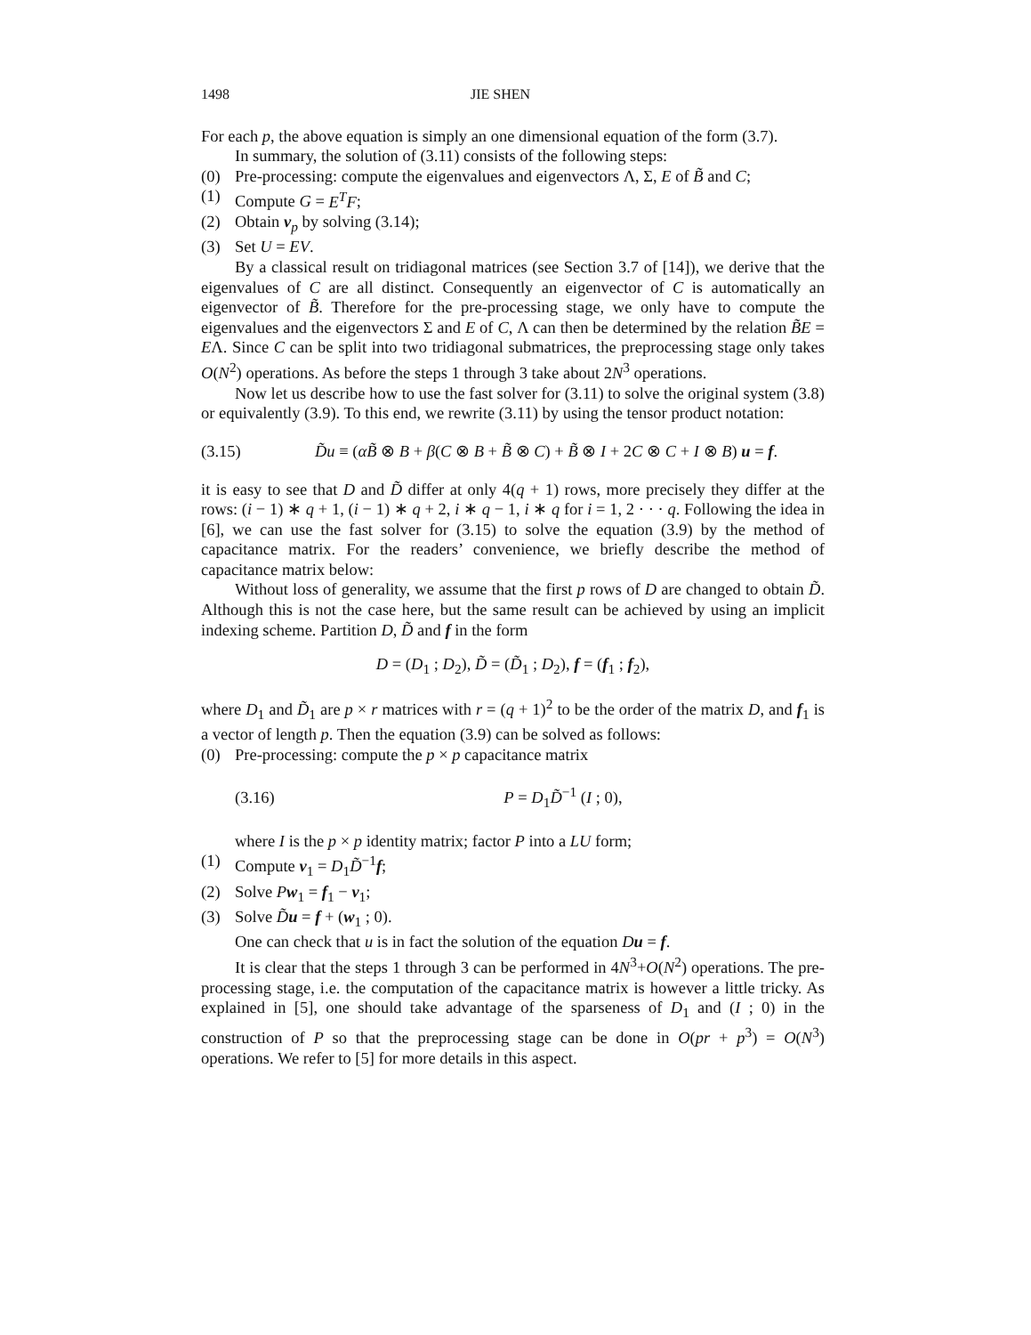1498 JIE SHEN
For each p, the above equation is simply an one dimensional equation of the form (3.7).
In summary, the solution of (3.11) consists of the following steps:
(0) Pre-processing: compute the eigenvalues and eigenvectors Λ, Σ, E of B̃ and C;
(1) Compute G = E<sup>T</sup>F;
(2) Obtain v<sub>p</sub> by solving (3.14);
(3) Set U = EV.
By a classical result on tridiagonal matrices (see Section 3.7 of [14]), we derive that the eigenvalues of C are all distinct. Consequently an eigenvector of C is automatically an eigenvector of B̃. Therefore for the pre-processing stage, we only have to compute the eigenvalues and the eigenvectors Σ and E of C, Λ can then be determined by the relation B̃E = EΛ. Since C can be split into two tridiagonal submatrices, the preprocessing stage only takes O(N<sup>2</sup>) operations. As before the steps 1 through 3 take about 2N<sup>3</sup> operations.
Now let us describe how to use the fast solver for (3.11) to solve the original system (3.8) or equivalently (3.9). To this end, we rewrite (3.11) by using the tensor product notation:
(3.15) D̃u ≡ (αB̃ ⊗ B + β(C ⊗ B + B̃ ⊗ C) + B̃ ⊗ I + 2C ⊗ C + I ⊗ B) u = f.
it is easy to see that D and D̃ differ at only 4(q + 1) rows, more precisely they differ at the rows: (i − 1) ∗ q + 1, (i − 1) ∗ q + 2, i ∗ q − 1, i ∗ q for i = 1, 2 · · · q. Following the idea in [6], we can use the fast solver for (3.15) to solve the equation (3.9) by the method of capacitance matrix. For the readers’ convenience, we briefly describe the method of capacitance matrix below:
Without loss of generality, we assume that the first p rows of D are changed to obtain D̃. Although this is not the case here, but the same result can be achieved by using an implicit indexing scheme. Partition D, D̃ and f in the form
D = (D<sub>1</sub> ; D<sub>2</sub>), D̃ = (D̃<sub>1</sub> ; D<sub>2</sub>), f = (f<sub>1</sub> ; f<sub>2</sub>),
where D<sub>1</sub> and D̃<sub>1</sub> are p × r matrices with r = (q + 1)<sup>2</sup> to be the order of the matrix D, and f<sub>1</sub> is a vector of length p. Then the equation (3.9) can be solved as follows:
(0) Pre-processing: compute the p × p capacitance matrix
(3.16) P = D<sub>1</sub>D̃<sup>−1</sup> (I ; 0),
where I is the p × p identity matrix; factor P into a LU form;
(1) Compute v<sub>1</sub> = D<sub>1</sub>D̃<sup>−1</sup>f;
(2) Solve Pw<sub>1</sub> = f<sub>1</sub> − v<sub>1</sub>;
(3) Solve D̃u = f + (w<sub>1</sub> ; 0).
One can check that u is in fact the solution of the equation Du = f.
It is clear that the steps 1 through 3 can be performed in 4N<sup>3</sup>+O(N<sup>2</sup>) operations. The pre-processing stage, i.e. the computation of the capacitance matrix is however a little tricky. As explained in [5], one should take advantage of the sparseness of D<sub>1</sub> and (I ; 0) in the construction of P so that the preprocessing stage can be done in O(pr + p<sup>3</sup>) = O(N<sup>3</sup>) operations. We refer to [5] for more details in this aspect.